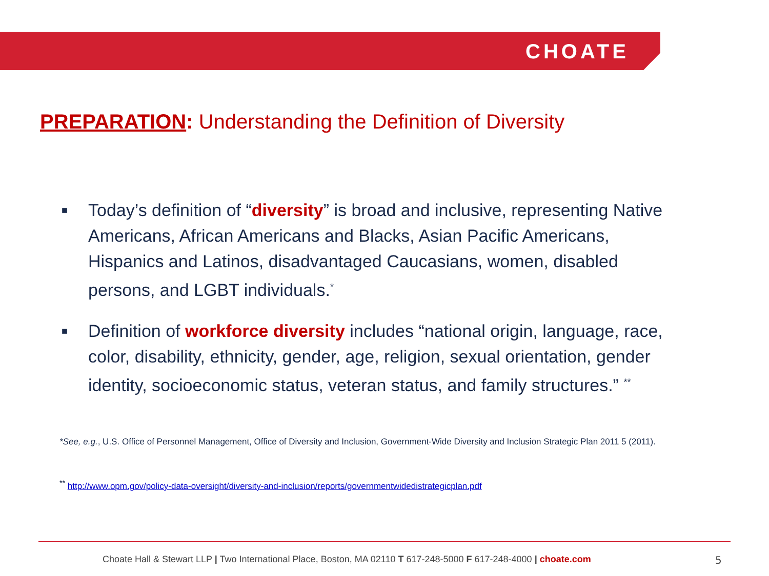CHOATE
PREPARATION: Understanding the Definition of Diversity
■ Today’s definition of “diversity” is broad and inclusive, representing Native Americans, African Americans and Blacks, Asian Pacific Americans, Hispanics and Latinos, disadvantaged Caucasians, women, disabled persons, and LGBT individuals.<sup>*</sup>
■ Definition of workforce diversity includes “national origin, language, race, color, disability, ethnicity, gender, age, religion, sexual orientation, gender identity, socioeconomic status, veteran status, and family structures.” <sup>**</sup>
*See, e.g., U.S. Office of Personnel Management, Office of Diversity and Inclusion, Government-Wide Diversity and Inclusion Strategic Plan 2011 5 (2011).
<sup>**</sup> http://www.opm.gov/policy-data-oversight/diversity-and-inclusion/reports/governmentwidedistrategicplan.pdf
Choate Hall & Stewart LLP | Two International Place, Boston, MA 02110 T 617-248-5000 F 617-248-4000 | choate.com
5